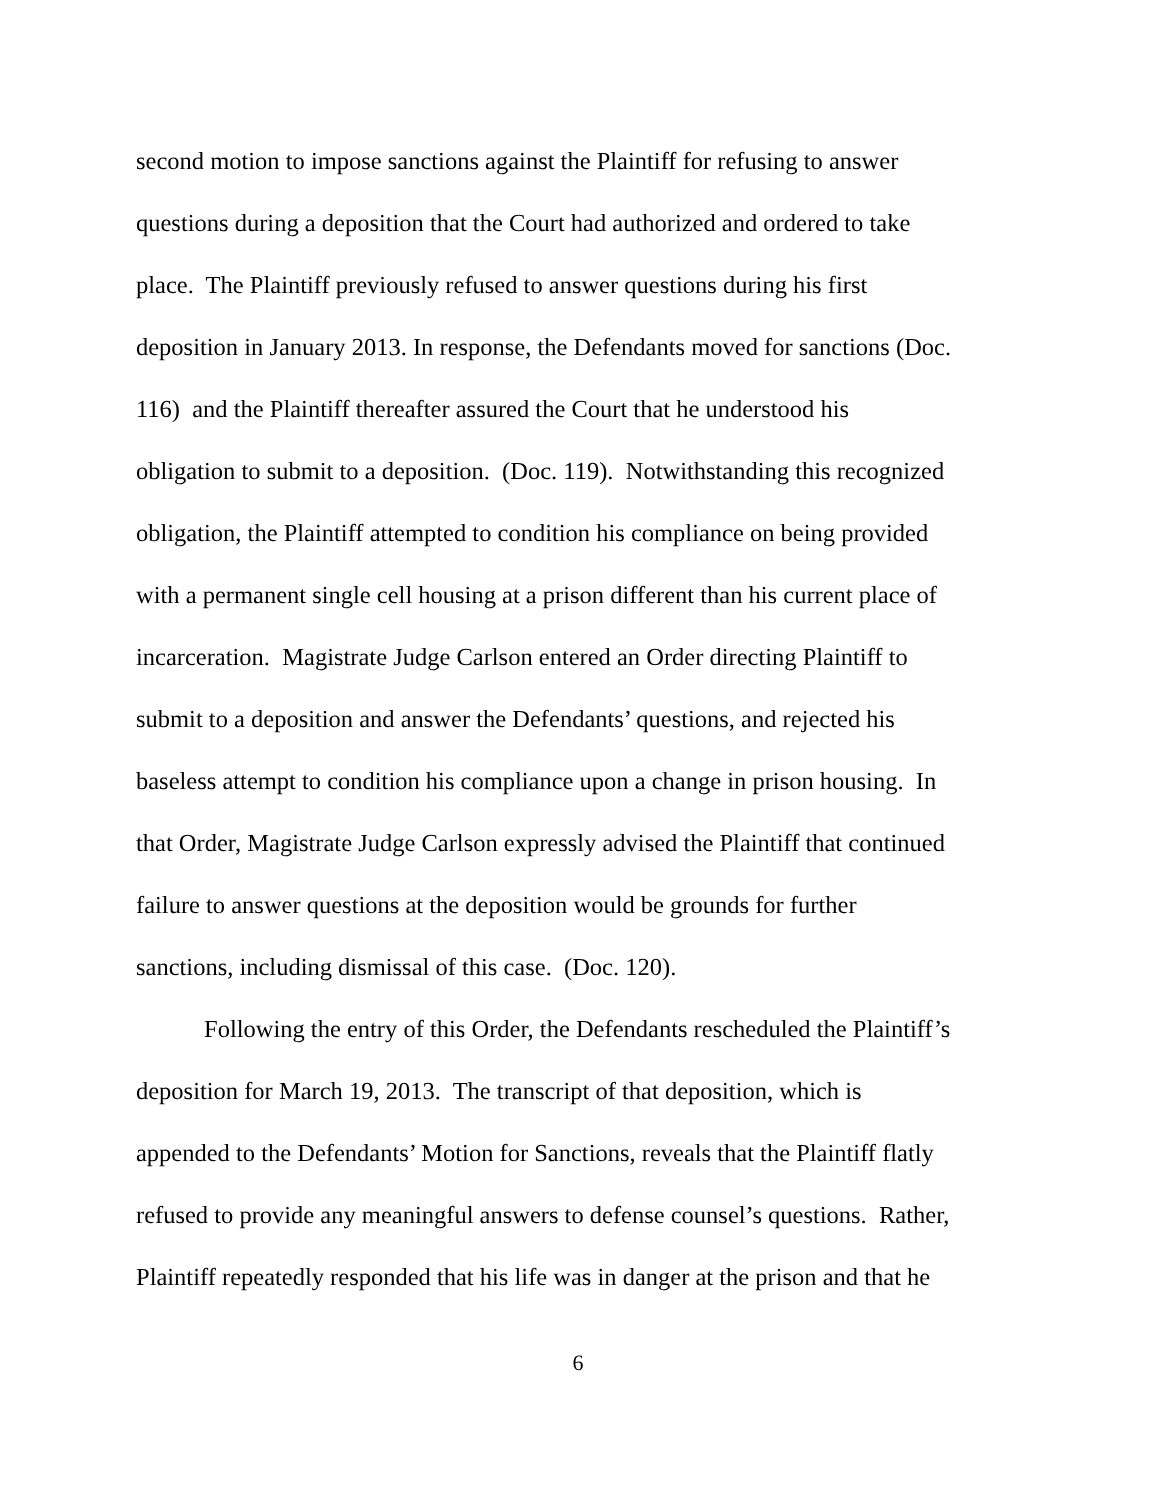second motion to impose sanctions against the Plaintiff for refusing to answer
questions during a deposition that the Court had authorized and ordered to take
place. The Plaintiff previously refused to answer questions during his first
deposition in January 2013. In response, the Defendants moved for sanctions (Doc.
116) and the Plaintiff thereafter assured the Court that he understood his
obligation to submit to a deposition. (Doc. 119). Notwithstanding this recognized
obligation, the Plaintiff attempted to condition his compliance on being provided
with a permanent single cell housing at a prison different than his current place of
incarceration. Magistrate Judge Carlson entered an Order directing Plaintiff to
submit to a deposition and answer the Defendants’ questions, and rejected his
baseless attempt to condition his compliance upon a change in prison housing. In
that Order, Magistrate Judge Carlson expressly advised the Plaintiff that continued
failure to answer questions at the deposition would be grounds for further
sanctions, including dismissal of this case. (Doc. 120).
Following the entry of this Order, the Defendants rescheduled the Plaintiff’s
deposition for March 19, 2013. The transcript of that deposition, which is
appended to the Defendants’ Motion for Sanctions, reveals that the Plaintiff flatly
refused to provide any meaningful answers to defense counsel’s questions. Rather,
Plaintiff repeatedly responded that his life was in danger at the prison and that he
6